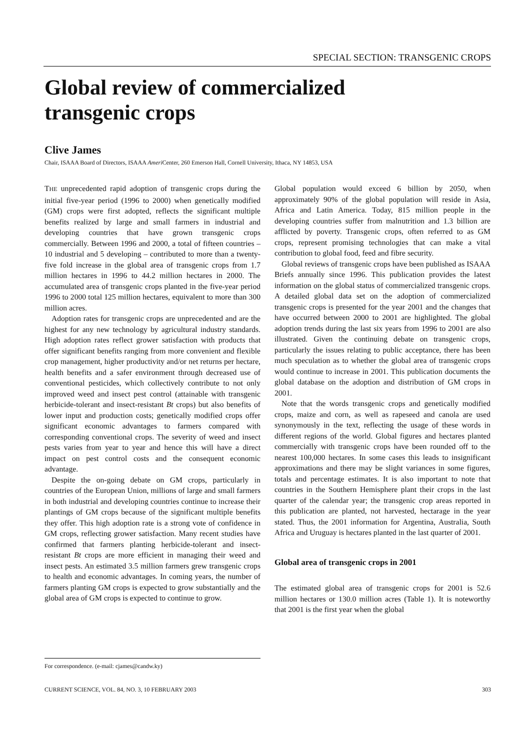SPECIAL SECTION: TRANSGENIC CROPS
Global review of commercialized
transgenic crops
Clive James
Chair, ISAAA Board of Directors, ISAAA Ameri Center, 260 Emerson Hall, Cornell University, Ithaca, NY 14853, USA
THE unprecedented rapid adoption of transgenic crops during the initial five-year period (1996 to 2000) when genetically modified (GM) crops were first adopted, reflects the significant multiple benefits realized by large and small farmers in industrial and developing countries that have grown transgenic crops commercially. Between 1996 and 2000, a total of fifteen countries – 10 industrial and 5 developing – contributed to more than a twenty-five fold increase in the global area of transgenic crops from 1.7 million hectares in 1996 to 44.2 million hectares in 2000. The accumulated area of transgenic crops planted in the five-year period 1996 to 2000 total 125 million hectares, equivalent to more than 300 million acres.
Adoption rates for transgenic crops are unprecedented and are the highest for any new technology by agricultural industry standards. High adoption rates reflect grower satisfaction with products that offer significant benefits ranging from more convenient and flexible crop management, higher productivity and/or net returns per hectare, health benefits and a safer environment through decreased use of conventional pesticides, which collectively contribute to not only improved weed and insect pest control (attainable with transgenic herbicide-tolerant and insect-resistant Bt crops) but also benefits of lower input and production costs; genetically modified crops offer significant economic advantages to farmers compared with corresponding conventional crops. The severity of weed and insect pests varies from year to year and hence this will have a direct impact on pest control costs and the consequent economic advantage.
Despite the on-going debate on GM crops, particularly in countries of the European Union, millions of large and small farmers in both industrial and developing countries continue to increase their plantings of GM crops because of the significant multiple benefits they offer. This high adoption rate is a strong vote of confidence in GM crops, reflecting grower satisfaction. Many recent studies have confirmed that farmers planting herbicide-tolerant and insect-resistant Bt crops are more efficient in managing their weed and insect pests. An estimated 3.5 million farmers grew transgenic crops to health and economic advantages. In coming years, the number of farmers planting GM crops is expected to grow substantially and the global area of GM crops is expected to continue to grow.
Global population would exceed 6 billion by 2050, when approximately 90% of the global population will reside in Asia, Africa and Latin America. Today, 815 million people in the developing countries suffer from malnutrition and 1.3 billion are afflicted by poverty. Transgenic crops, often referred to as GM crops, represent promising technologies that can make a vital contribution to global food, feed and fibre security.
Global reviews of transgenic crops have been published as ISAAA Briefs annually since 1996. This publication provides the latest information on the global status of commercialized transgenic crops. A detailed global data set on the adoption of commercialized transgenic crops is presented for the year 2001 and the changes that have occurred between 2000 to 2001 are highlighted. The global adoption trends during the last six years from 1996 to 2001 are also illustrated. Given the continuing debate on transgenic crops, particularly the issues relating to public acceptance, there has been much speculation as to whether the global area of transgenic crops would continue to increase in 2001. This publication documents the global database on the adoption and distribution of GM crops in 2001.
Note that the words transgenic crops and genetically modified crops, maize and corn, as well as rapeseed and canola are used synonymously in the text, reflecting the usage of these words in different regions of the world. Global figures and hectares planted commercially with transgenic crops have been rounded off to the nearest 100,000 hectares. In some cases this leads to insignificant approximations and there may be slight variances in some figures, totals and percentage estimates. It is also important to note that countries in the Southern Hemisphere plant their crops in the last quarter of the calendar year; the transgenic crop areas reported in this publication are planted, not harvested, hectarage in the year stated. Thus, the 2001 information for Argentina, Australia, South Africa and Uruguay is hectares planted in the last quarter of 2001.
Global area of transgenic crops in 2001
The estimated global area of transgenic crops for 2001 is 52.6 million hectares or 130.0 million acres (Table 1). It is noteworthy that 2001 is the first year when the global
For correspondence. (e-mail: cjames@candw.ky)
CURRENT SCIENCE, VOL. 84, NO. 3, 10 FEBRUARY 2003 303